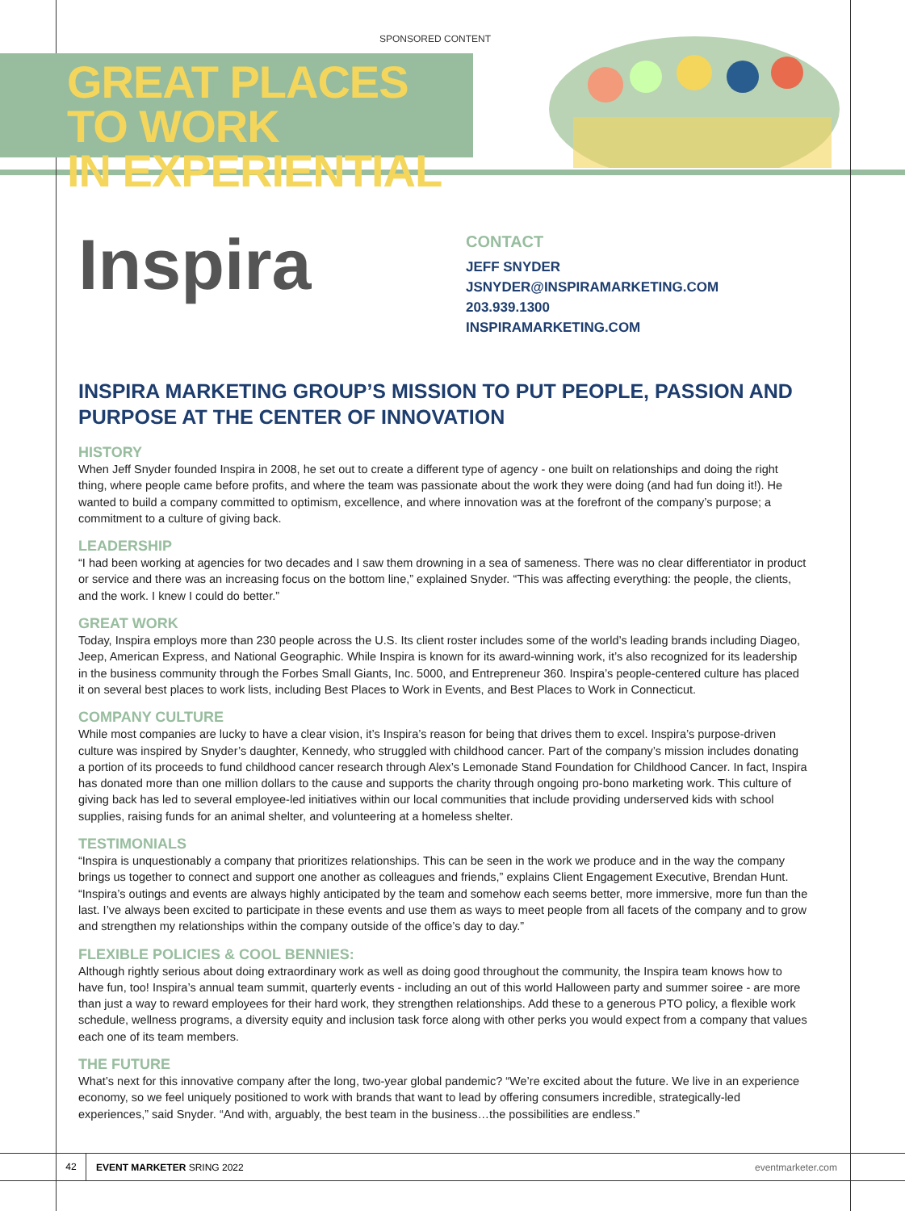SPONSORED CONTENT
GREAT PLACES TO WORK
IN EXPERIENTIAL
Inspira
CONTACT
JEFF SNYDER
JSNYDER@INSPIRAMARKETING.COM
203.939.1300
INSPIRAMARKETING.COM
INSPIRA MARKETING GROUP’S MISSION TO PUT PEOPLE, PASSION AND PURPOSE AT THE CENTER OF INNOVATION
HISTORY
When Jeff Snyder founded Inspira in 2008, he set out to create a different type of agency - one built on relationships and doing the right thing, where people came before profits, and where the team was passionate about the work they were doing (and had fun doing it!). He wanted to build a company committed to optimism, excellence, and where innovation was at the forefront of the company’s purpose; a commitment to a culture of giving back.
LEADERSHIP
“I had been working at agencies for two decades and I saw them drowning in a sea of sameness. There was no clear differentiator in product or service and there was an increasing focus on the bottom line,” explained Snyder. “This was affecting everything: the people, the clients, and the work. I knew I could do better.”
GREAT WORK
Today, Inspira employs more than 230 people across the U.S. Its client roster includes some of the world’s leading brands including Diageo, Jeep, American Express, and National Geographic. While Inspira is known for its award-winning work, it’s also recognized for its leadership in the business community through the Forbes Small Giants, Inc. 5000, and Entrepreneur 360. Inspira’s people-centered culture has placed it on several best places to work lists, including Best Places to Work in Events, and Best Places to Work in Connecticut.
COMPANY CULTURE
While most companies are lucky to have a clear vision, it’s Inspira’s reason for being that drives them to excel. Inspira’s purpose-driven culture was inspired by Snyder’s daughter, Kennedy, who struggled with childhood cancer. Part of the company’s mission includes donating a portion of its proceeds to fund childhood cancer research through Alex’s Lemonade Stand Foundation for Childhood Cancer. In fact, Inspira has donated more than one million dollars to the cause and supports the charity through ongoing pro-bono marketing work. This culture of giving back has led to several employee-led initiatives within our local communities that include providing underserved kids with school supplies, raising funds for an animal shelter, and volunteering at a homeless shelter.
TESTIMONIALS
“Inspira is unquestionably a company that prioritizes relationships. This can be seen in the work we produce and in the way the company brings us together to connect and support one another as colleagues and friends,” explains Client Engagement Executive, Brendan Hunt. “Inspira’s outings and events are always highly anticipated by the team and somehow each seems better, more immersive, more fun than the last. I’ve always been excited to participate in these events and use them as ways to meet people from all facets of the company and to grow and strengthen my relationships within the company outside of the office’s day to day.”
FLEXIBLE POLICIES & COOL BENNIES:
Although rightly serious about doing extraordinary work as well as doing good throughout the community, the Inspira team knows how to have fun, too! Inspira’s annual team summit, quarterly events - including an out of this world Halloween party and summer soiree - are more than just a way to reward employees for their hard work, they strengthen relationships. Add these to a generous PTO policy, a flexible work schedule, wellness programs, a diversity equity and inclusion task force along with other perks you would expect from a company that values each one of its team members.
THE FUTURE
What’s next for this innovative company after the long, two-year global pandemic? “We’re excited about the future. We live in an experience economy, so we feel uniquely positioned to work with brands that want to lead by offering consumers incredible, strategically-led experiences,” said Snyder. “And with, arguably, the best team in the business…the possibilities are endless.”
42 EVENT MARKETER SRING 2022 eventmarketer.com